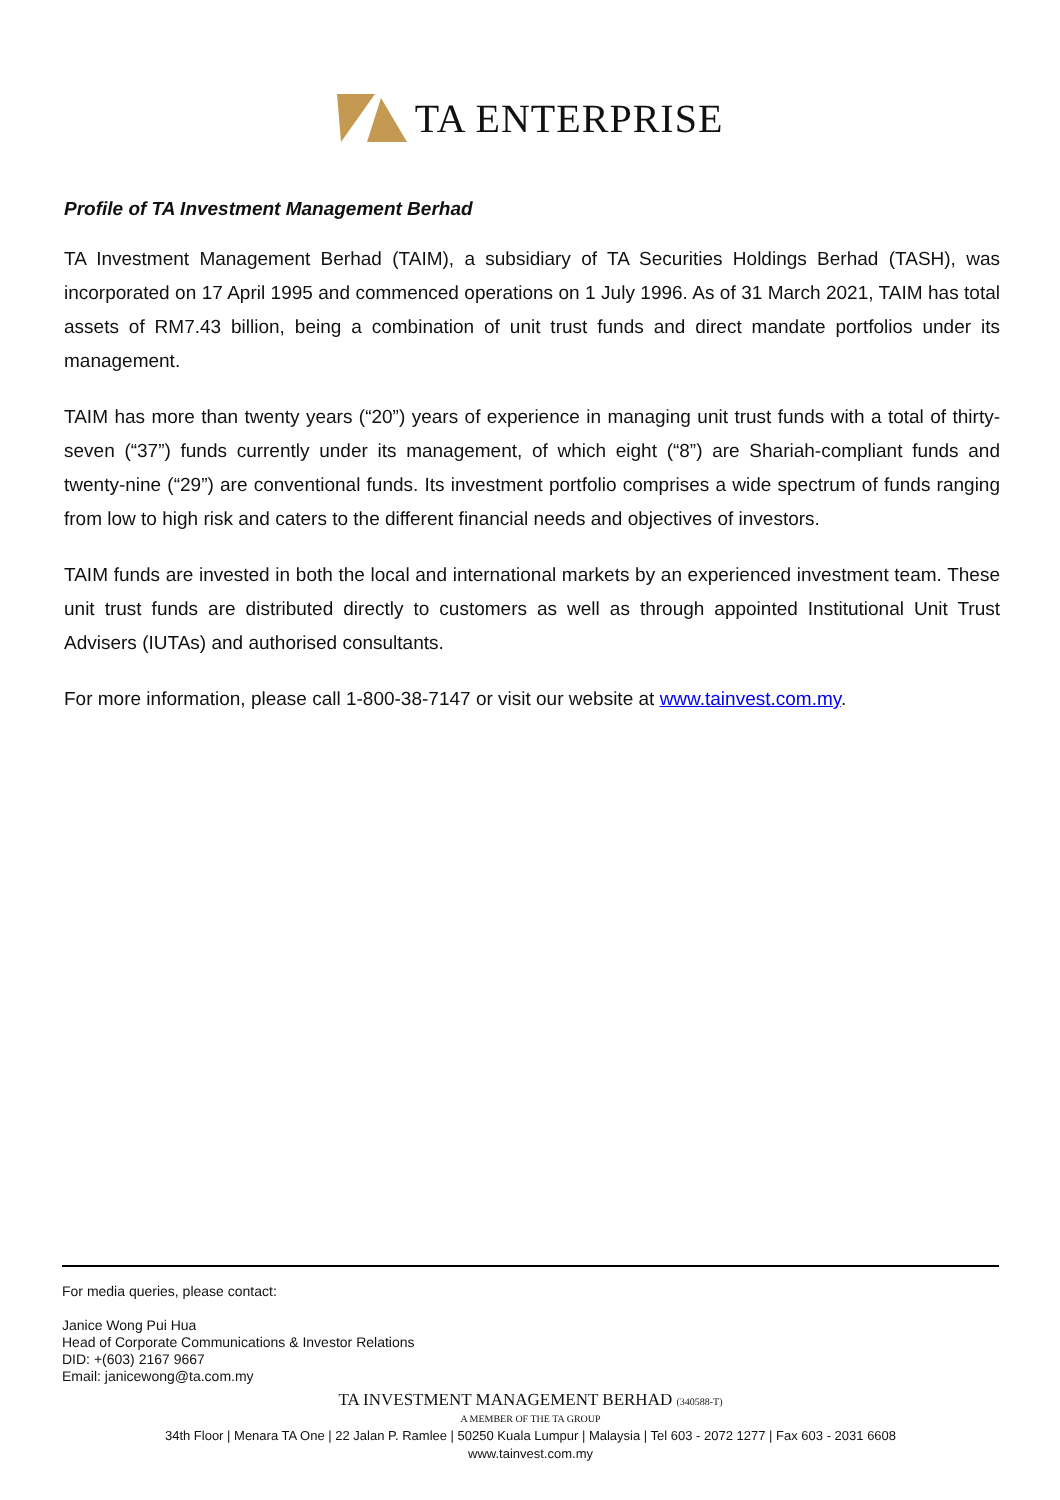TA ENTERPRISE
Profile of TA Investment Management Berhad
TA Investment Management Berhad (TAIM), a subsidiary of TA Securities Holdings Berhad (TASH), was incorporated on 17 April 1995 and commenced operations on 1 July 1996. As of 31 March 2021, TAIM has total assets of RM7.43 billion, being a combination of unit trust funds and direct mandate portfolios under its management.
TAIM has more than twenty years (“20”) years of experience in managing unit trust funds with a total of thirty-seven (“37”) funds currently under its management, of which eight (“8”) are Shariah-compliant funds and twenty-nine (“29”) are conventional funds. Its investment portfolio comprises a wide spectrum of funds ranging from low to high risk and caters to the different financial needs and objectives of investors.
TAIM funds are invested in both the local and international markets by an experienced investment team. These unit trust funds are distributed directly to customers as well as through appointed Institutional Unit Trust Advisers (IUTAs) and authorised consultants.
For more information, please call 1-800-38-7147 or visit our website at www.tainvest.com.my.
For media queries, please contact:
Janice Wong Pui Hua
Head of Corporate Communications & Investor Relations
DID: +(603) 2167 9667
Email: janicewong@ta.com.my
TA INVESTMENT MANAGEMENT BERHAD (340588-T)
A MEMBER OF THE TA GROUP
34th Floor | Menara TA One | 22 Jalan P. Ramlee | 50250 Kuala Lumpur | Malaysia | Tel 603 - 2072 1277 | Fax 603 - 2031 6608
www.tainvest.com.my